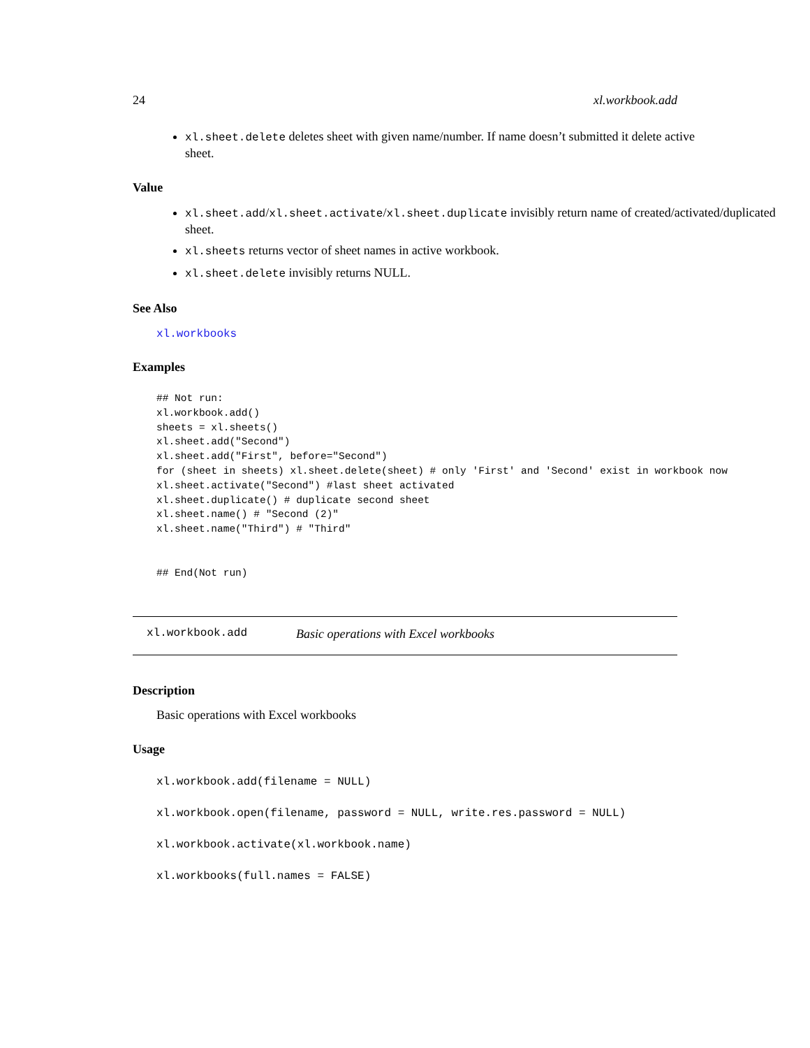24 xl.workbook.add
xl.sheet.delete deletes sheet with given name/number. If name doesn’t submitted it delete active sheet.
Value
xl.sheet.add/xl.sheet.activate/xl.sheet.duplicate invisibly return name of created/activated/duplicated sheet.
xl.sheets returns vector of sheet names in active workbook.
xl.sheet.delete invisibly returns NULL.
See Also
xl.workbooks
Examples
## Not run:
xl.workbook.add()
sheets = xl.sheets()
xl.sheet.add("Second")
xl.sheet.add("First", before="Second")
for (sheet in sheets) xl.sheet.delete(sheet) # only 'First' and 'Second' exist in workbook now
xl.sheet.activate("Second") #last sheet activated
xl.sheet.duplicate() # duplicate second sheet
xl.sheet.name() # "Second (2)"
xl.sheet.name("Third") # "Third"


## End(Not run)
xl.workbook.add Basic operations with Excel workbooks
Description
Basic operations with Excel workbooks
Usage
xl.workbook.add(filename = NULL)
xl.workbook.open(filename, password = NULL, write.res.password = NULL)
xl.workbook.activate(xl.workbook.name)
xl.workbooks(full.names = FALSE)